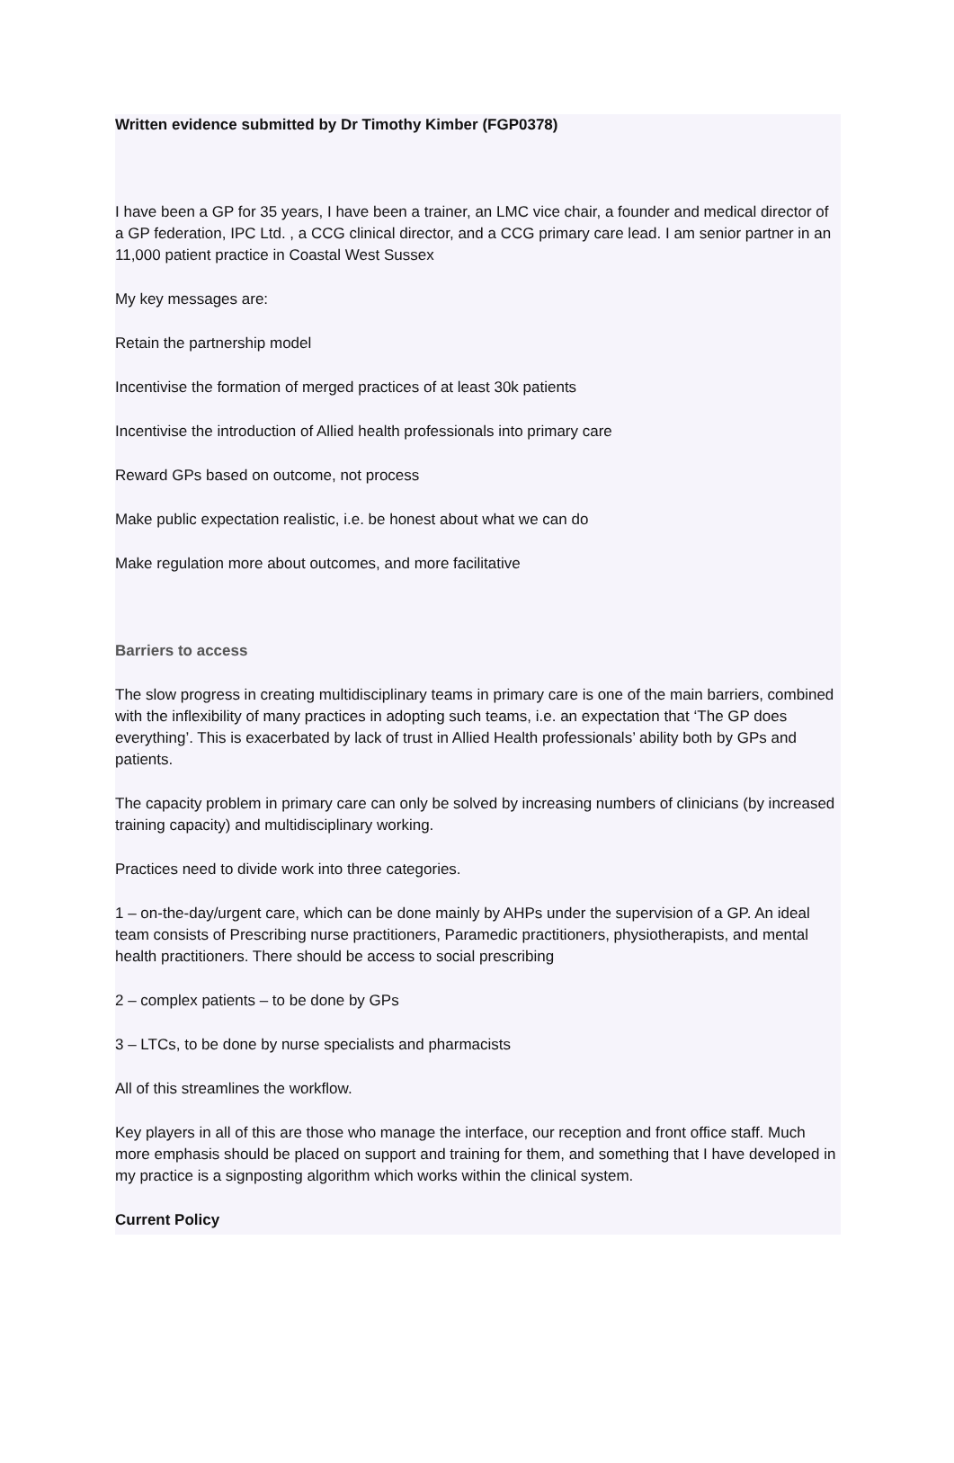Written evidence submitted by Dr Timothy Kimber (FGP0378)
I have been a GP for 35 years, I have been a trainer, an LMC vice chair, a founder and medical director of a GP federation, IPC Ltd. , a CCG clinical director, and a CCG primary care lead. I am senior partner in an 11,000 patient practice in Coastal West Sussex
My key messages are:
Retain the partnership model
Incentivise the formation of merged practices of at least 30k patients
Incentivise the introduction of Allied health professionals into primary care
Reward GPs based on outcome, not process
Make public expectation realistic, i.e. be honest about what we can do
Make regulation more about outcomes, and more facilitative
Barriers to access
The slow progress in creating multidisciplinary teams in primary care is one of the main barriers, combined with the inflexibility of many practices in adopting such teams, i.e. an expectation that ‘The GP does everything’. This is exacerbated by lack of trust in Allied Health professionals’ ability both by GPs and patients.
The capacity problem in primary care can only be solved by increasing numbers of clinicians (by increased training capacity) and multidisciplinary working.
Practices need to divide work into three categories.
1 – on-the-day/urgent care, which can be done mainly by AHPs under the supervision of a GP. An ideal team consists of Prescribing nurse practitioners, Paramedic practitioners, physiotherapists, and mental health practitioners. There should be access to social prescribing
2 – complex patients – to be done by GPs
3 – LTCs, to be done by nurse specialists and pharmacists
All of this streamlines the workflow.
Key players in all of this are those who manage the interface, our reception and front office staff. Much more emphasis should be placed on support and training for them, and something that I have developed in my practice is a signposting algorithm which works within the clinical system.
Current Policy